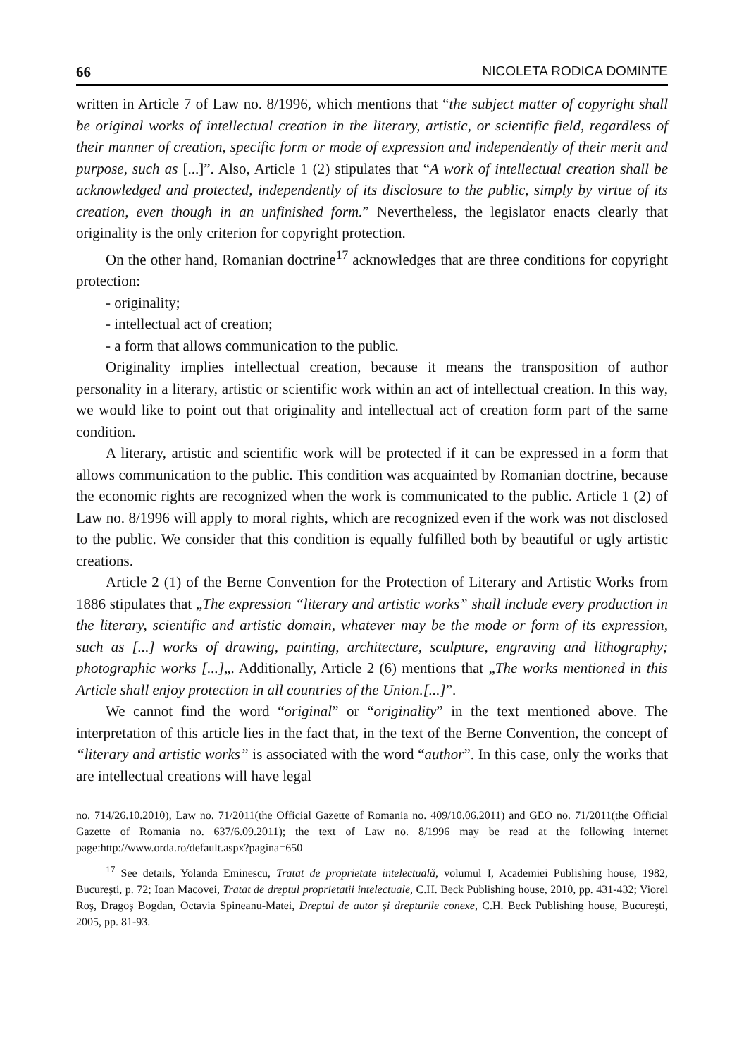66 NICOLETA RODICA DOMINTE
written in Article 7 of Law no. 8/1996, which mentions that “the subject matter of copyright shall be original works of intellectual creation in the literary, artistic, or scientific field, regardless of their manner of creation, specific form or mode of expression and independently of their merit and purpose, such as [...]”. Also, Article 1 (2) stipulates that “A work of intellectual creation shall be acknowledged and protected, independently of its disclosure to the public, simply by virtue of its creation, even though in an unfinished form.” Nevertheless, the legislator enacts clearly that originality is the only criterion for copyright protection.
On the other hand, Romanian doctrine<sup>17</sup> acknowledges that are three conditions for copyright protection:
- originality;
- intellectual act of creation;
- a form that allows communication to the public.
Originality implies intellectual creation, because it means the transposition of author personality in a literary, artistic or scientific work within an act of intellectual creation. In this way, we would like to point out that originality and intellectual act of creation form part of the same condition.
A literary, artistic and scientific work will be protected if it can be expressed in a form that allows communication to the public. This condition was acquainted by Romanian doctrine, because the economic rights are recognized when the work is communicated to the public. Article 1 (2) of Law no. 8/1996 will apply to moral rights, which are recognized even if the work was not disclosed to the public. We consider that this condition is equally fulfilled both by beautiful or ugly artistic creations.
Article 2 (1) of the Berne Convention for the Protection of Literary and Artistic Works from 1886 stipulates that „The expression “literary and artistic works” shall include every production in the literary, scientific and artistic domain, whatever may be the mode or form of its expression, such as [...] works of drawing, painting, architecture, sculpture, engraving and lithography; photographic works [...]„. Additionally, Article 2 (6) mentions that „The works mentioned in this Article shall enjoy protection in all countries of the Union.[...]”.
We cannot find the word “original” or “originality” in the text mentioned above. The interpretation of this article lies in the fact that, in the text of the Berne Convention, the concept of “literary and artistic works” is associated with the word “author”. In this case, only the works that are intellectual creations will have legal
no. 714/26.10.2010), Law no. 71/2011(the Official Gazette of Romania no. 409/10.06.2011) and GEO no. 71/2011(the Official Gazette of Romania no. 637/6.09.2011); the text of Law no. 8/1996 may be read at the following internet page:http://www.orda.ro/default.aspx?pagina=650
<sup>17</sup> See details, Yolanda Eminescu, Tratat de proprietate intelectuală, volumul I, Academiei Publishing house, 1982, Bucureşti, p. 72; Ioan Macovei, Tratat de dreptul proprietatii intelectuale, C.H. Beck Publishing house, 2010, pp. 431-432; Viorel Roş, Dragoş Bogdan, Octavia Spineanu-Matei, Dreptul de autor şi drepturile conexe, C.H. Beck Publishing house, Bucureşti, 2005, pp. 81-93.